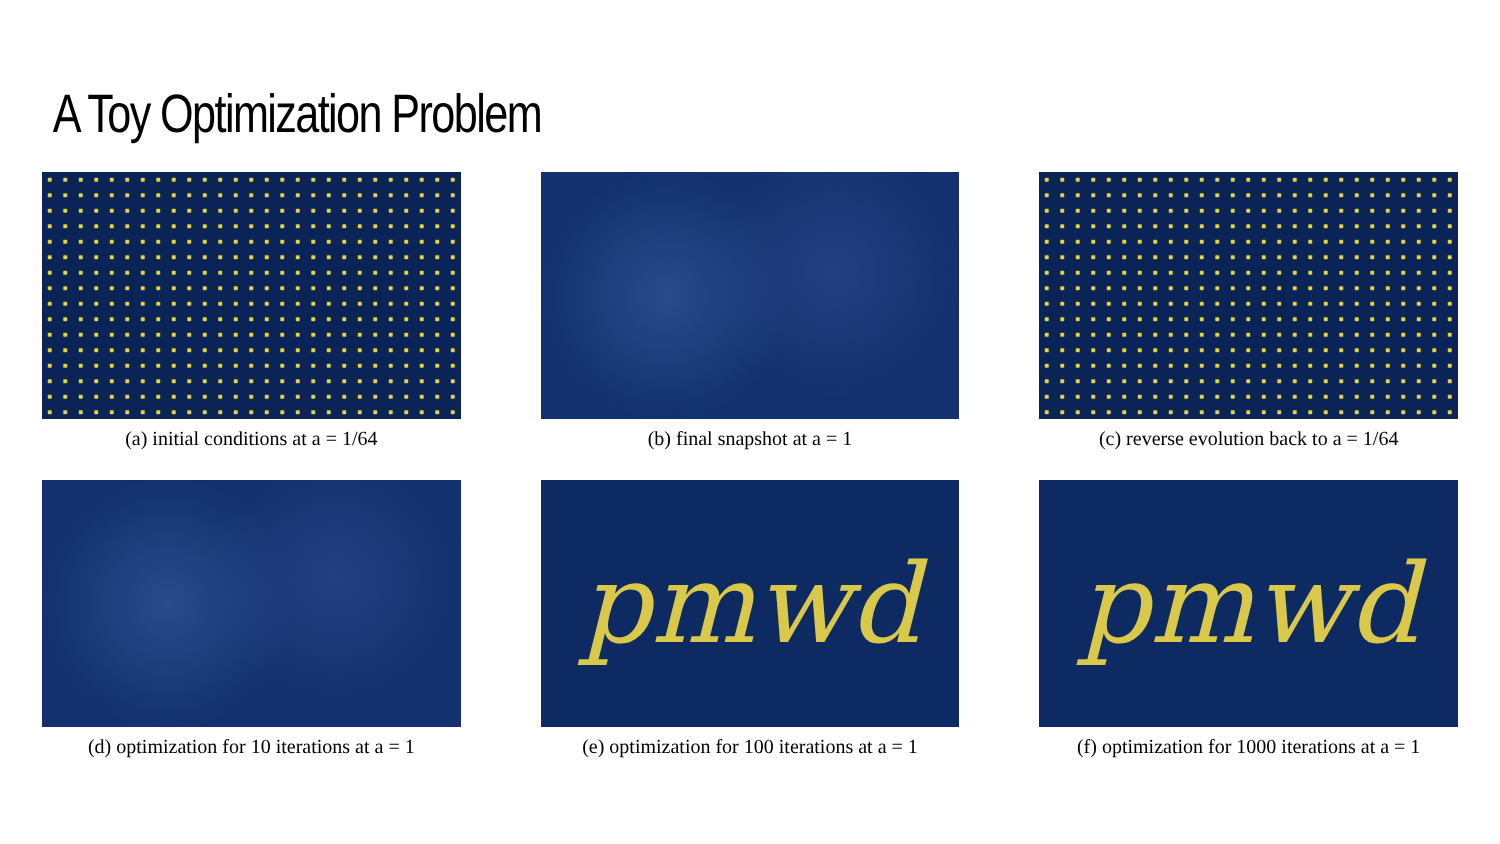A Toy Optimization Problem
(a) initial conditions at a = 1/64
(b) final snapshot at a = 1
(c) reverse evolution back to a = 1/64
(d) optimization for 10 iterations at a = 1
pmwd
(e) optimization for 100 iterations at a = 1
pmwd
(f) optimization for 1000 iterations at a = 1